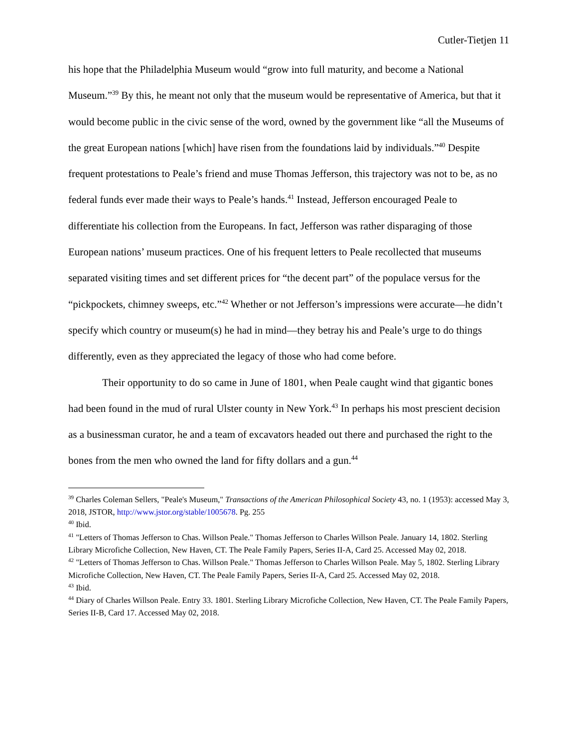Cutler-Tietjen 11
his hope that the Philadelphia Museum would “grow into full maturity, and become a National Museum.”<sup>39</sup> By this, he meant not only that the museum would be representative of America, but that it would become public in the civic sense of the word, owned by the government like “all the Museums of the great European nations [which] have risen from the foundations laid by individuals.”<sup>40</sup> Despite frequent protestations to Peale’s friend and muse Thomas Jefferson, this trajectory was not to be, as no federal funds ever made their ways to Peale’s hands.<sup>41</sup> Instead, Jefferson encouraged Peale to differentiate his collection from the Europeans. In fact, Jefferson was rather disparaging of those European nations’ museum practices. One of his frequent letters to Peale recollected that museums separated visiting times and set different prices for “the decent part” of the populace versus for the “pickpockets, chimney sweeps, etc.”<sup>42</sup> Whether or not Jefferson’s impressions were accurate—he didn’t specify which country or museum(s) he had in mind—they betray his and Peale’s urge to do things differently, even as they appreciated the legacy of those who had come before.
Their opportunity to do so came in June of 1801, when Peale caught wind that gigantic bones had been found in the mud of rural Ulster county in New York.<sup>43</sup> In perhaps his most prescient decision as a businessman curator, he and a team of excavators headed out there and purchased the right to the bones from the men who owned the land for fifty dollars and a gun.<sup>44</sup>
<sup>39</sup> Charles Coleman Sellers, "Peale's Museum," Transactions of the American Philosophical Society 43, no. 1 (1953): accessed May 3, 2018, JSTOR, http://www.jstor.org/stable/1005678. Pg. 255
<sup>40</sup> Ibid.
<sup>41</sup> "Letters of Thomas Jefferson to Chas. Willson Peale." Thomas Jefferson to Charles Willson Peale. January 14, 1802. Sterling Library Microfiche Collection, New Haven, CT. The Peale Family Papers, Series II-A, Card 25. Accessed May 02, 2018.
<sup>42</sup> "Letters of Thomas Jefferson to Chas. Willson Peale." Thomas Jefferson to Charles Willson Peale. May 5, 1802. Sterling Library Microfiche Collection, New Haven, CT. The Peale Family Papers, Series II-A, Card 25. Accessed May 02, 2018.
<sup>43</sup> Ibid.
<sup>44</sup> Diary of Charles Willson Peale. Entry 33. 1801. Sterling Library Microfiche Collection, New Haven, CT. The Peale Family Papers, Series II-B, Card 17. Accessed May 02, 2018.